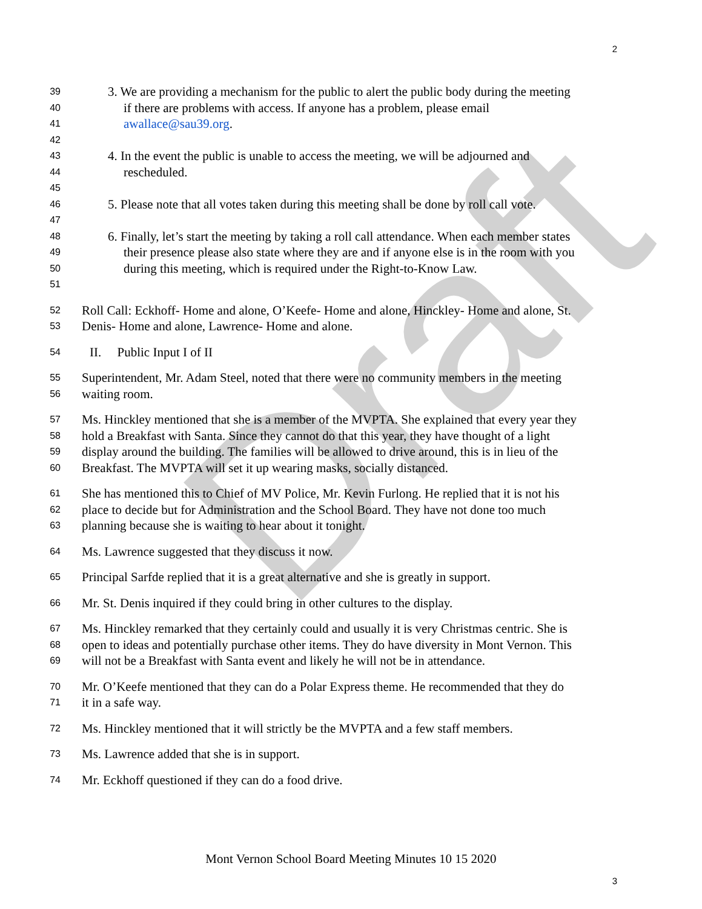Draft
2
39 3. We are providing a mechanism for the public to alert the public body during the meeting
40 if there are problems with access. If anyone has a problem, please email
41 awallace@sau39.org.
42
43 4. In the event the public is unable to access the meeting, we will be adjourned and
44 rescheduled.
45
46 5. Please note that all votes taken during this meeting shall be done by roll call vote.
47
48 6. Finally, let’s start the meeting by taking a roll call attendance. When each member states
49 their presence please also state where they are and if anyone else is in the room with you
50 during this meeting, which is required under the Right-to-Know Law.
51
52 Roll Call: Eckhoff- Home and alone, O’Keefe- Home and alone, Hinckley- Home and alone, St.
53 Denis- Home and alone, Lawrence- Home and alone.
54 II. Public Input I of II
55 Superintendent, Mr. Adam Steel, noted that there were no community members in the meeting
56 waiting room.
57 Ms. Hinckley mentioned that she is a member of the MVPTA. She explained that every year they
58 hold a Breakfast with Santa. Since they cannot do that this year, they have thought of a light
59 display around the building. The families will be allowed to drive around, this is in lieu of the
60 Breakfast. The MVPTA will set it up wearing masks, socially distanced.
61 She has mentioned this to Chief of MV Police, Mr. Kevin Furlong. He replied that it is not his
62 place to decide but for Administration and the School Board. They have not done too much
63 planning because she is waiting to hear about it tonight.
64 Ms. Lawrence suggested that they discuss it now.
65 Principal Sarfde replied that it is a great alternative and she is greatly in support.
66 Mr. St. Denis inquired if they could bring in other cultures to the display.
67 Ms. Hinckley remarked that they certainly could and usually it is very Christmas centric. She is
68 open to ideas and potentially purchase other items. They do have diversity in Mont Vernon. This
69 will not be a Breakfast with Santa event and likely he will not be in attendance.
70 Mr. O’Keefe mentioned that they can do a Polar Express theme. He recommended that they do
71 it in a safe way.
72 Ms. Hinckley mentioned that it will strictly be the MVPTA and a few staff members.
73 Ms. Lawrence added that she is in support.
74 Mr. Eckhoff questioned if they can do a food drive.
Mont Vernon School Board Meeting Minutes 10 15 2020
3